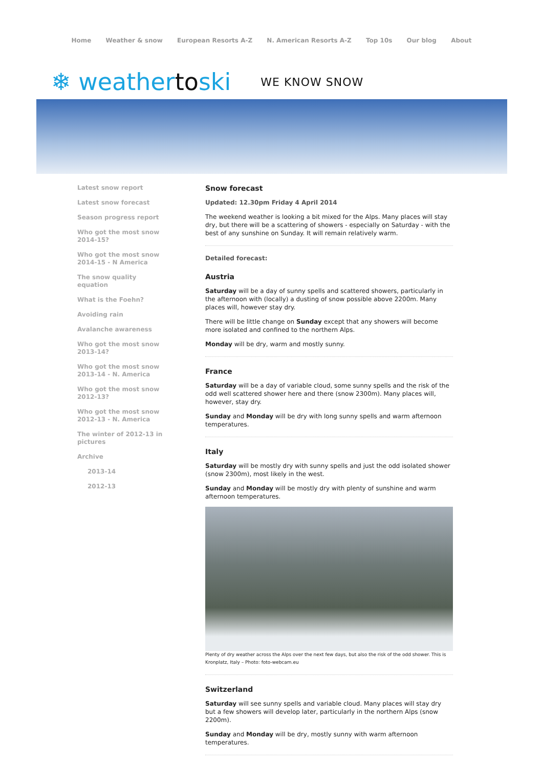Home Weather & snow European Resorts A-Z N. American Resorts A-Z Top 10s Our blog About
❄ weathertoski WE KNOW SNOW
Latest snow report
Latest snow forecast
Season progress report
Who got the most snow 2014-15?
Who got the most snow 2014-15 - N America
The snow quality equation
What is the Foehn?
Avoiding rain
Avalanche awareness
Who got the most snow 2013-14?
Who got the most snow 2013-14 - N. America
Who got the most snow 2012-13?
Who got the most snow 2012-13 - N. America
The winter of 2012-13 in pictures
Archive
2013-14
2012-13
Snow forecast
Updated: 12.30pm Friday 4 April 2014
The weekend weather is looking a bit mixed for the Alps. Many places will stay dry, but there will be a scattering of showers - especially on Saturday - with the best of any sunshine on Sunday. It will remain relatively warm.
Detailed forecast:
Austria
Saturday will be a day of sunny spells and scattered showers, particularly in the afternoon with (locally) a dusting of snow possible above 2200m. Many places will, however stay dry.
There will be little change on Sunday except that any showers will become more isolated and confined to the northern Alps.
Monday will be dry, warm and mostly sunny.
France
Saturday will be a day of variable cloud, some sunny spells and the risk of the odd well scattered shower here and there (snow 2300m). Many places will, however, stay dry.
Sunday and Monday will be dry with long sunny spells and warm afternoon temperatures.
Italy
Saturday will be mostly dry with sunny spells and just the odd isolated shower (snow 2300m), most likely in the west.
Sunday and Monday will be mostly dry with plenty of sunshine and warm afternoon temperatures.
Plenty of dry weather across the Alps over the next few days, but also the risk of the odd shower. This is Kronplatz, Italy – Photo: foto-webcam.eu
Switzerland
Saturday will see sunny spells and variable cloud. Many places will stay dry but a few showers will develop later, particularly in the northern Alps (snow 2200m).
Sunday and Monday will be dry, mostly sunny with warm afternoon temperatures.